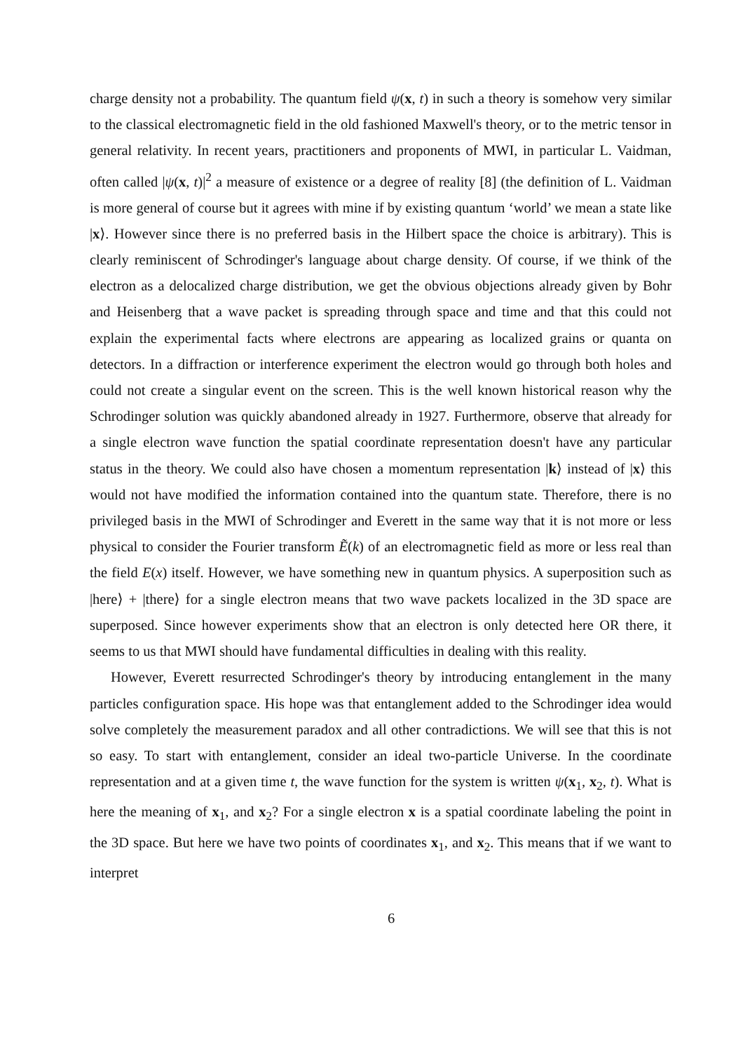charge density not a probability. The quantum field ψ(x, t) in such a theory is somehow very similar to the classical electromagnetic field in the old fashioned Maxwell's theory, or to the metric tensor in general relativity. In recent years, practitioners and proponents of MWI, in particular L. Vaidman, often called |ψ(x, t)|<sup>2</sup> a measure of existence or a degree of reality [8] (the definition of L. Vaidman is more general of course but it agrees with mine if by existing quantum ‘world’ we mean a state like |x⟩. However since there is no preferred basis in the Hilbert space the choice is arbitrary). This is clearly reminiscent of Schrodinger's language about charge density. Of course, if we think of the electron as a delocalized charge distribution, we get the obvious objections already given by Bohr and Heisenberg that a wave packet is spreading through space and time and that this could not explain the experimental facts where electrons are appearing as localized grains or quanta on detectors. In a diffraction or interference experiment the electron would go through both holes and could not create a singular event on the screen. This is the well known historical reason why the Schrodinger solution was quickly abandoned already in 1927. Furthermore, observe that already for a single electron wave function the spatial coordinate representation doesn't have any particular status in the theory. We could also have chosen a momentum representation |k⟩ instead of |x⟩ this would not have modified the information contained into the quantum state. Therefore, there is no privileged basis in the MWI of Schrodinger and Everett in the same way that it is not more or less physical to consider the Fourier transform Ẽ(k) of an electromagnetic field as more or less real than the field E(x) itself. However, we have something new in quantum physics. A superposition such as |here⟩ + |there⟩ for a single electron means that two wave packets localized in the 3D space are superposed. Since however experiments show that an electron is only detected here OR there, it seems to us that MWI should have fundamental difficulties in dealing with this reality.
However, Everett resurrected Schrodinger's theory by introducing entanglement in the many particles configuration space. His hope was that entanglement added to the Schrodinger idea would solve completely the measurement paradox and all other contradictions. We will see that this is not so easy. To start with entanglement, consider an ideal two-particle Universe. In the coordinate representation and at a given time t, the wave function for the system is written ψ(x<sub>1</sub>, x<sub>2</sub>, t). What is here the meaning of x<sub>1</sub>, and x<sub>2</sub>? For a single electron x is a spatial coordinate labeling the point in the 3D space. But here we have two points of coordinates x<sub>1</sub>, and x<sub>2</sub>. This means that if we want to interpret
6